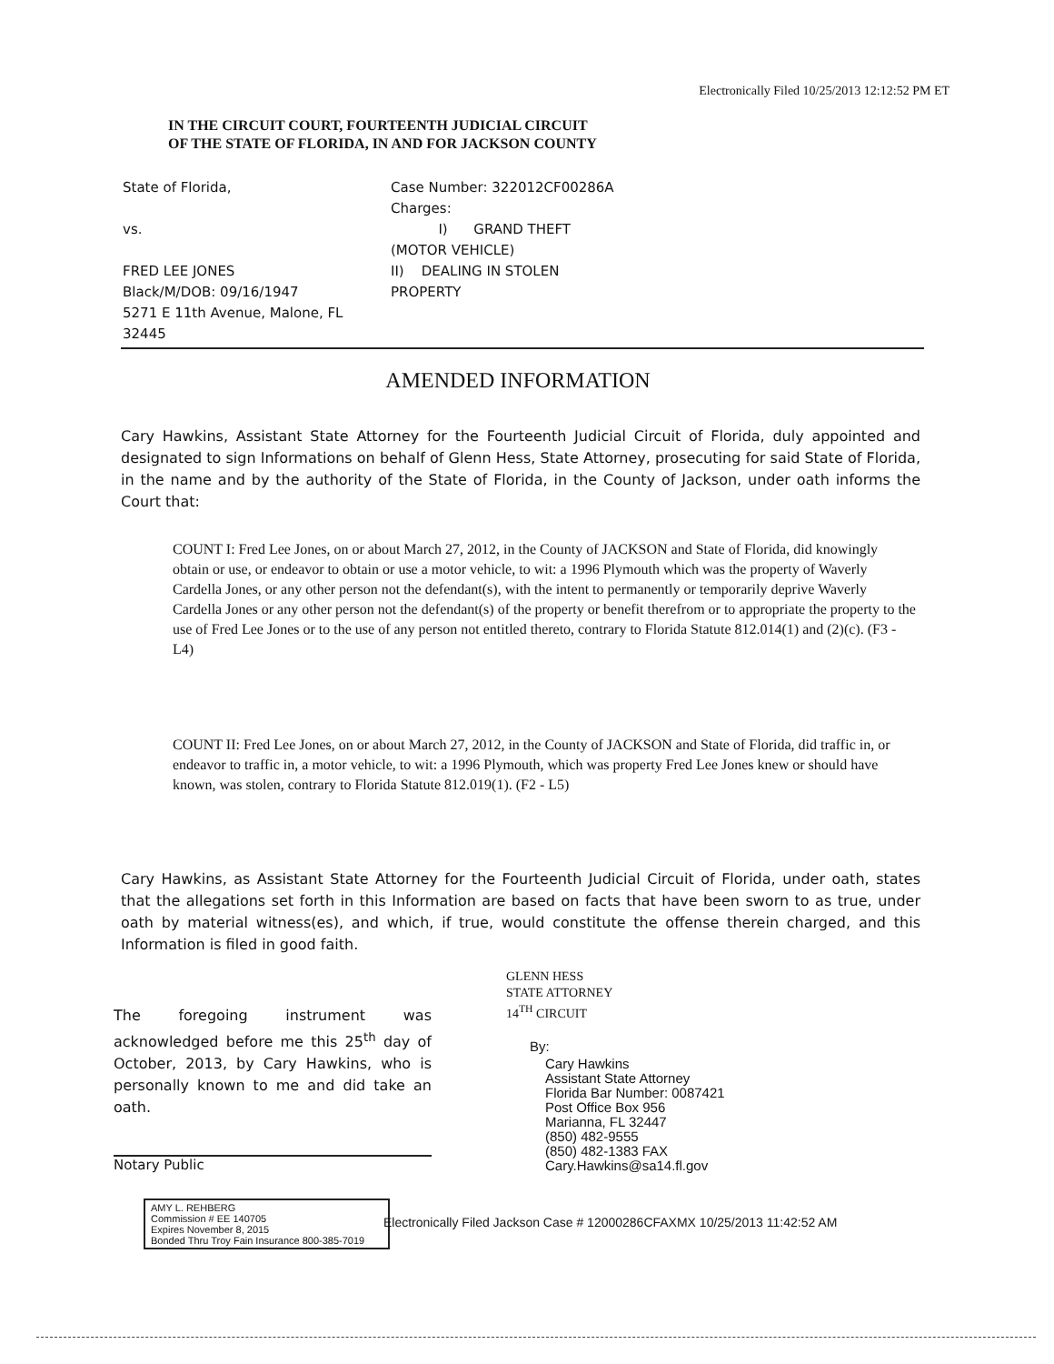Electronically Filed 10/25/2013 12:12:52 PM ET
IN THE CIRCUIT COURT, FOURTEENTH JUDICIAL CIRCUIT
OF THE STATE OF FLORIDA, IN AND FOR JACKSON COUNTY
State of Florida,
vs.
FRED LEE JONES
Black/M/DOB: 09/16/1947
5271 E 11th Avenue, Malone, FL
32445
Case Number: 322012CF00286A
Charges:
I) GRAND THEFT
(MOTOR VEHICLE)
II) DEALING IN STOLEN
PROPERTY
AMENDED INFORMATION
Cary Hawkins, Assistant State Attorney for the Fourteenth Judicial Circuit of Florida, duly appointed and designated to sign Informations on behalf of Glenn Hess, State Attorney, prosecuting for said State of Florida, in the name and by the authority of the State of Florida, in the County of Jackson, under oath informs the Court that:
COUNT I: Fred Lee Jones, on or about March 27, 2012, in the County of JACKSON and State of Florida, did knowingly obtain or use, or endeavor to obtain or use a motor vehicle, to wit: a 1996 Plymouth which was the property of Waverly Cardella Jones, or any other person not the defendant(s), with the intent to permanently or temporarily deprive Waverly Cardella Jones or any other person not the defendant(s) of the property or benefit therefrom or to appropriate the property to the use of Fred Lee Jones or to the use of any person not entitled thereto, contrary to Florida Statute 812.014(1) and (2)(c). (F3 - L4)
COUNT II: Fred Lee Jones, on or about March 27, 2012, in the County of JACKSON and State of Florida, did traffic in, or endeavor to traffic in, a motor vehicle, to wit: a 1996 Plymouth, which was property Fred Lee Jones knew or should have known, was stolen, contrary to Florida Statute 812.019(1). (F2 - L5)
Cary Hawkins, as Assistant State Attorney for the Fourteenth Judicial Circuit of Florida, under oath, states that the allegations set forth in this Information are based on facts that have been sworn to as true, under oath by material witness(es), and which, if true, would constitute the offense therein charged, and this Information is filed in good faith.
The foregoing instrument was acknowledged before me this 25<sup>th</sup> day of October, 2013, by Cary Hawkins, who is personally known to me and did take an oath.
Notary Public
AMY L. REHBERG
Commission # EE 140705
Expires November 8, 2015
Bonded Thru Troy Fain Insurance 800-385-7019
GLENN HESS
STATE ATTORNEY
14<sup>TH</sup> CIRCUIT
By:
Cary Hawkins
Assistant State Attorney
Florida Bar Number: 0087421
Post Office Box 956
Marianna, FL 32447
(850) 482-9555
(850) 482-1383 FAX
Cary.Hawkins@sa14.fl.gov
Electronically Filed Jackson Case # 12000286CFAXMX 10/25/2013 11:42:52 AM